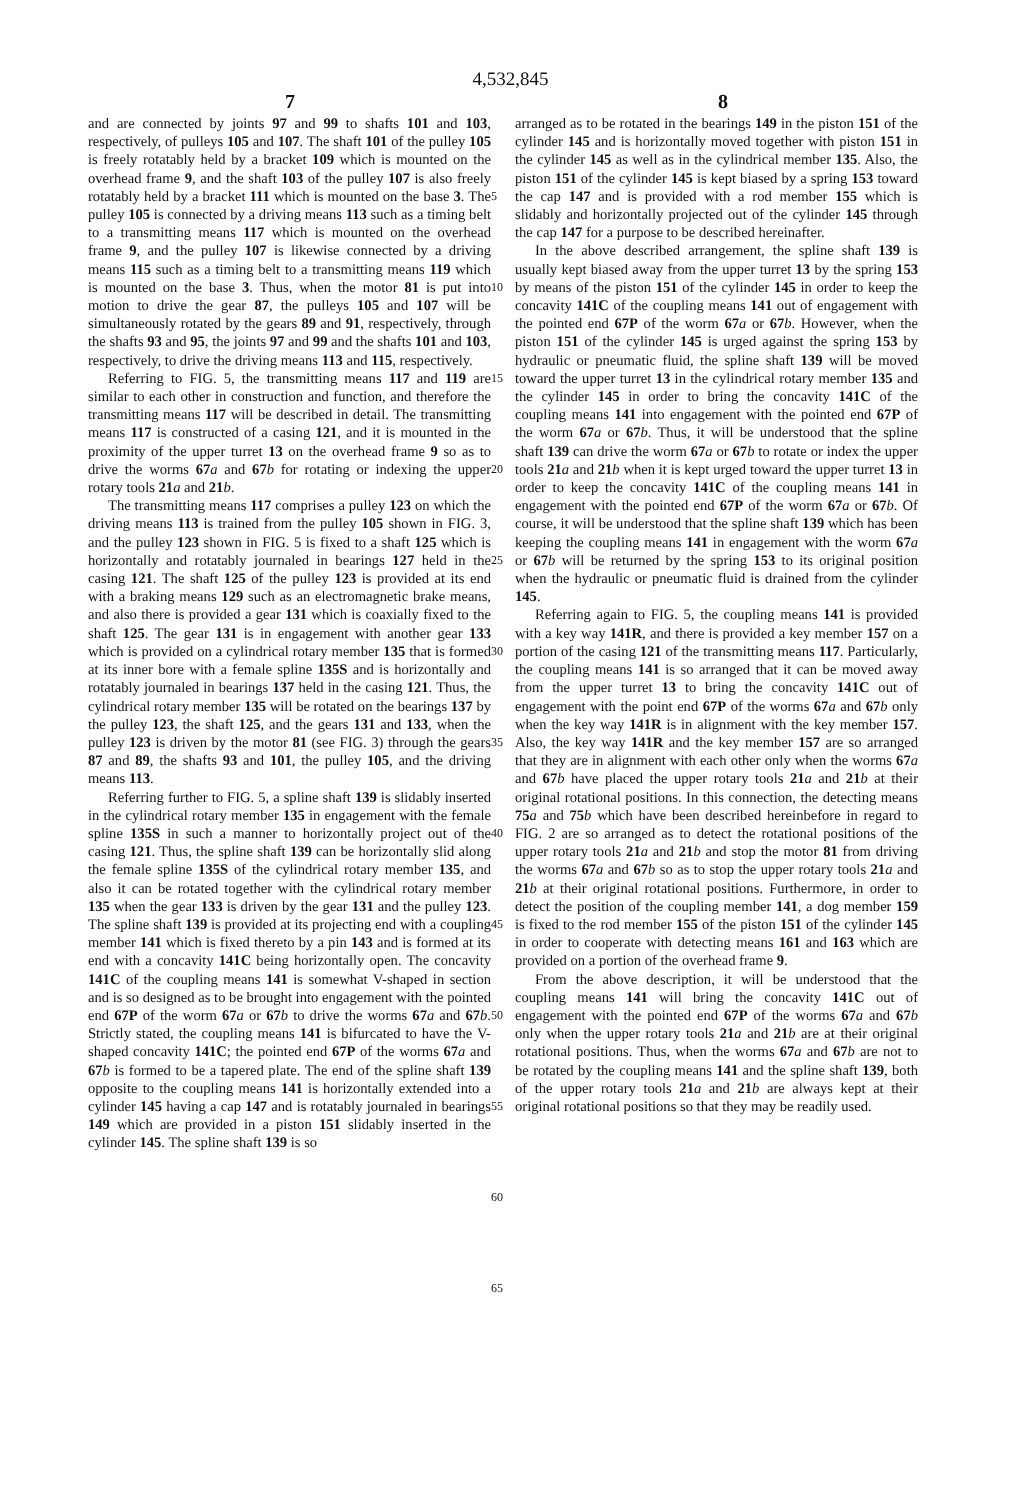4,532,845
7 8
and are connected by joints 97 and 99 to shafts 101 and 103, respectively, of pulleys 105 and 107. The shaft 101 of the pulley 105 is freely rotatably held by a bracket 109 which is mounted on the overhead frame 9, and the shaft 103 of the pulley 107 is also freely rotatably held by a bracket 111 which is mounted on the base 3. The pulley 105 is connected by a driving means 113 such as a timing belt to a transmitting means 117 which is mounted on the overhead frame 9, and the pulley 107 is likewise connected by a driving means 115 such as a timing belt to a transmitting means 119 which is mounted on the base 3. Thus, when the motor 81 is put into motion to drive the gear 87, the pulleys 105 and 107 will be simultaneously rotated by the gears 89 and 91, respectively, through the shafts 93 and 95, the joints 97 and 99 and the shafts 101 and 103, respectively, to drive the driving means 113 and 115, respectively.
Referring to FIG. 5, the transmitting means 117 and 119 are similar to each other in construction and function, and therefore the transmitting means 117 will be described in detail. The transmitting means 117 is constructed of a casing 121, and it is mounted in the proximity of the upper turret 13 on the overhead frame 9 so as to drive the worms 67 a and 67 b for rotating or indexing the upper rotary tools 21 a and 21 b.
The transmitting means 117 comprises a pulley 123 on which the driving means 113 is trained from the pulley 105 shown in FIG. 3, and the pulley 123 shown in FIG. 5 is fixed to a shaft 125 which is horizontally and rotatably journaled in bearings 127 held in the casing 121. The shaft 125 of the pulley 123 is provided at its end with a braking means 129 such as an electromagnetic brake means, and also there is provided a gear 131 which is coaxially fixed to the shaft 125. The gear 131 is in engagement with another gear 133 which is provided on a cylindrical rotary member 135 that is formed at its inner bore with a female spline 135S and is horizontally and rotatably journaled in bearings 137 held in the casing 121. Thus, the cylindrical rotary member 135 will be rotated on the bearings 137 by the pulley 123, the shaft 125, and the gears 131 and 133, when the pulley 123 is driven by the motor 81 (see FIG. 3) through the gears 87 and 89, the shafts 93 and 101, the pulley 105, and the driving means 113.
Referring further to FIG. 5, a spline shaft 139 is slidably inserted in the cylindrical rotary member 135 in engagement with the female spline 135S in such a manner to horizontally project out of the casing 121. Thus, the spline shaft 139 can be horizontally slid along the female spline 135S of the cylindrical rotary member 135, and also it can be rotated together with the cylindrical rotary member 135 when the gear 133 is driven by the gear 131 and the pulley 123. The spline shaft 139 is provided at its projecting end with a coupling member 141 which is fixed thereto by a pin 143 and is formed at its end with a concavity 141C being horizontally open. The concavity 141C of the coupling means 141 is somewhat V-shaped in section and is so designed as to be brought into engagement with the pointed end 67P of the worm 67 a or 67 b to drive the worms 67 a and 67 b. Strictly stated, the coupling means 141 is bifurcated to have the V-shaped concavity 141C; the pointed end 67P of the worms 67 a and 67 b is formed to be a tapered plate. The end of the spline shaft 139 opposite to the coupling means 141 is horizontally extended into a cylinder 145 having a cap 147 and is rotatably journaled in bearings 149 which are provided in a piston 151 slidably inserted in the cylinder 145. The spline shaft 139 is so
5
10
15
20
25
30
35
40
45
50
55
60
65
arranged as to be rotated in the bearings 149 in the piston 151 of the cylinder 145 and is horizontally moved together with piston 151 in the cylinder 145 as well as in the cylindrical member 135. Also, the piston 151 of the cylinder 145 is kept biased by a spring 153 toward the cap 147 and is provided with a rod member 155 which is slidably and horizontally projected out of the cylinder 145 through the cap 147 for a purpose to be described hereinafter.
In the above described arrangement, the spline shaft 139 is usually kept biased away from the upper turret 13 by the spring 153 by means of the piston 151 of the cylinder 145 in order to keep the concavity 141C of the coupling means 141 out of engagement with the pointed end 67P of the worm 67 a or 67 b. However, when the piston 151 of the cylinder 145 is urged against the spring 153 by hydraulic or pneumatic fluid, the spline shaft 139 will be moved toward the upper turret 13 in the cylindrical rotary member 135 and the cylinder 145 in order to bring the concavity 141C of the coupling means 141 into engagement with the pointed end 67P of the worm 67 a or 67 b. Thus, it will be understood that the spline shaft 139 can drive the worm 67 a or 67 b to rotate or index the upper tools 21 a and 21 b when it is kept urged toward the upper turret 13 in order to keep the concavity 141C of the coupling means 141 in engagement with the pointed end 67P of the worm 67 a or 67 b. Of course, it will be understood that the spline shaft 139 which has been keeping the coupling means 141 in engagement with the worm 67 a or 67 b will be returned by the spring 153 to its original position when the hydraulic or pneumatic fluid is drained from the cylinder 145.
Referring again to FIG. 5, the coupling means 141 is provided with a key way 141R, and there is provided a key member 157 on a portion of the casing 121 of the transmitting means 117. Particularly, the coupling means 141 is so arranged that it can be moved away from the upper turret 13 to bring the concavity 141C out of engagement with the point end 67P of the worms 67 a and 67 b only when the key way 141R is in alignment with the key member 157. Also, the key way 141R and the key member 157 are so arranged that they are in alignment with each other only when the worms 67 a and 67 b have placed the upper rotary tools 21 a and 21 b at their original rotational positions. In this connection, the detecting means 75 a and 75 b which have been described hereinbefore in regard to FIG. 2 are so arranged as to detect the rotational positions of the upper rotary tools 21 a and 21 b and stop the motor 81 from driving the worms 67 a and 67 b so as to stop the upper rotary tools 21 a and 21 b at their original rotational positions. Furthermore, in order to detect the position of the coupling member 141, a dog member 159 is fixed to the rod member 155 of the piston 151 of the cylinder 145 in order to cooperate with detecting means 161 and 163 which are provided on a portion of the overhead frame 9.
From the above description, it will be understood that the coupling means 141 will bring the concavity 141C out of engagement with the pointed end 67P of the worms 67 a and 67 b only when the upper rotary tools 21 a and 21 b are at their original rotational positions. Thus, when the worms 67 a and 67 b are not to be rotated by the coupling means 141 and the spline shaft 139, both of the upper rotary tools 21 a and 21 b are always kept at their original rotational positions so that they may be readily used.